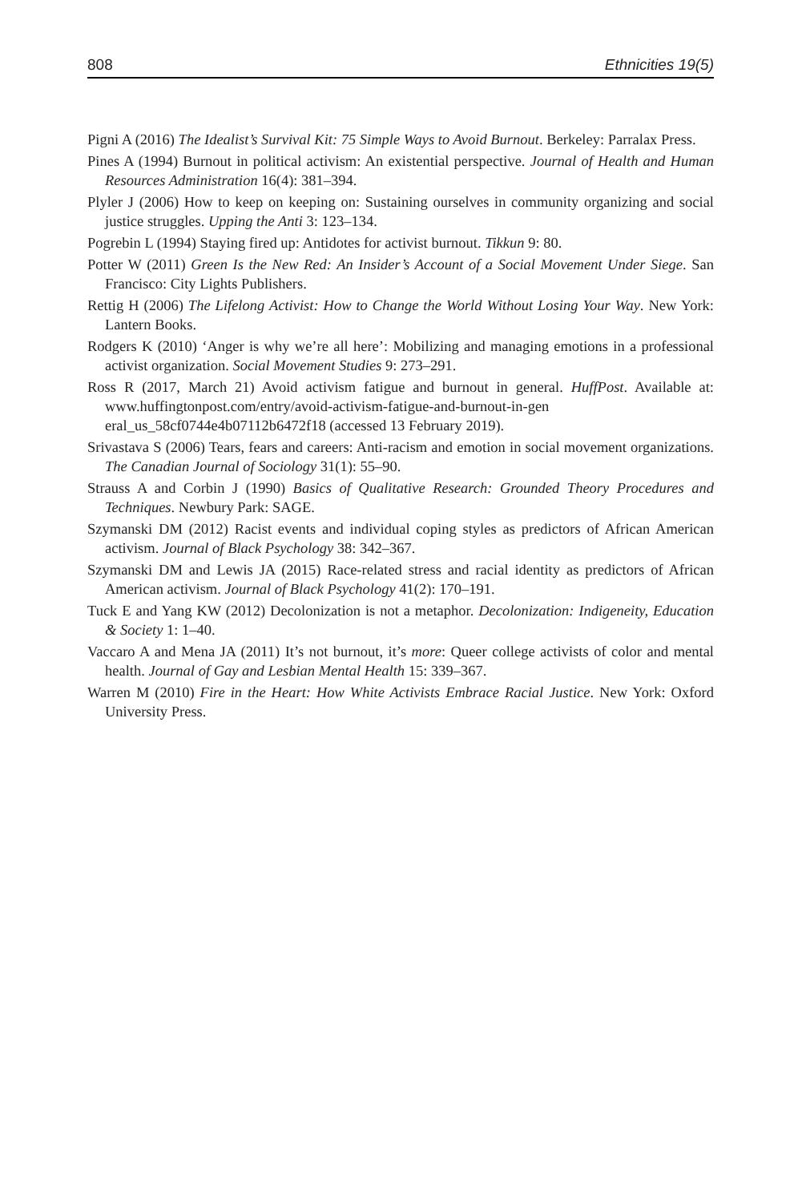808 Ethnicities 19(5)
Pigni A (2016) The Idealist’s Survival Kit: 75 Simple Ways to Avoid Burnout. Berkeley: Parralax Press.
Pines A (1994) Burnout in political activism: An existential perspective. Journal of Health and Human Resources Administration 16(4): 381–394.
Plyler J (2006) How to keep on keeping on: Sustaining ourselves in community organizing and social justice struggles. Upping the Anti 3: 123–134.
Pogrebin L (1994) Staying fired up: Antidotes for activist burnout. Tikkun 9: 80.
Potter W (2011) Green Is the New Red: An Insider’s Account of a Social Movement Under Siege. San Francisco: City Lights Publishers.
Rettig H (2006) The Lifelong Activist: How to Change the World Without Losing Your Way. New York: Lantern Books.
Rodgers K (2010) ‘Anger is why we’re all here’: Mobilizing and managing emotions in a professional activist organization. Social Movement Studies 9: 273–291.
Ross R (2017, March 21) Avoid activism fatigue and burnout in general. HuffPost. Available at: www.huffingtonpost.com/entry/avoid-activism-fatigue-and-burnout-in-gen eral_us_58cf0744e4b07112b6472f18 (accessed 13 February 2019).
Srivastava S (2006) Tears, fears and careers: Anti-racism and emotion in social movement organizations. The Canadian Journal of Sociology 31(1): 55–90.
Strauss A and Corbin J (1990) Basics of Qualitative Research: Grounded Theory Procedures and Techniques. Newbury Park: SAGE.
Szymanski DM (2012) Racist events and individual coping styles as predictors of African American activism. Journal of Black Psychology 38: 342–367.
Szymanski DM and Lewis JA (2015) Race-related stress and racial identity as predictors of African American activism. Journal of Black Psychology 41(2): 170–191.
Tuck E and Yang KW (2012) Decolonization is not a metaphor. Decolonization: Indigeneity, Education & Society 1: 1–40.
Vaccaro A and Mena JA (2011) It’s not burnout, it’s more: Queer college activists of color and mental health. Journal of Gay and Lesbian Mental Health 15: 339–367.
Warren M (2010) Fire in the Heart: How White Activists Embrace Racial Justice. New York: Oxford University Press.